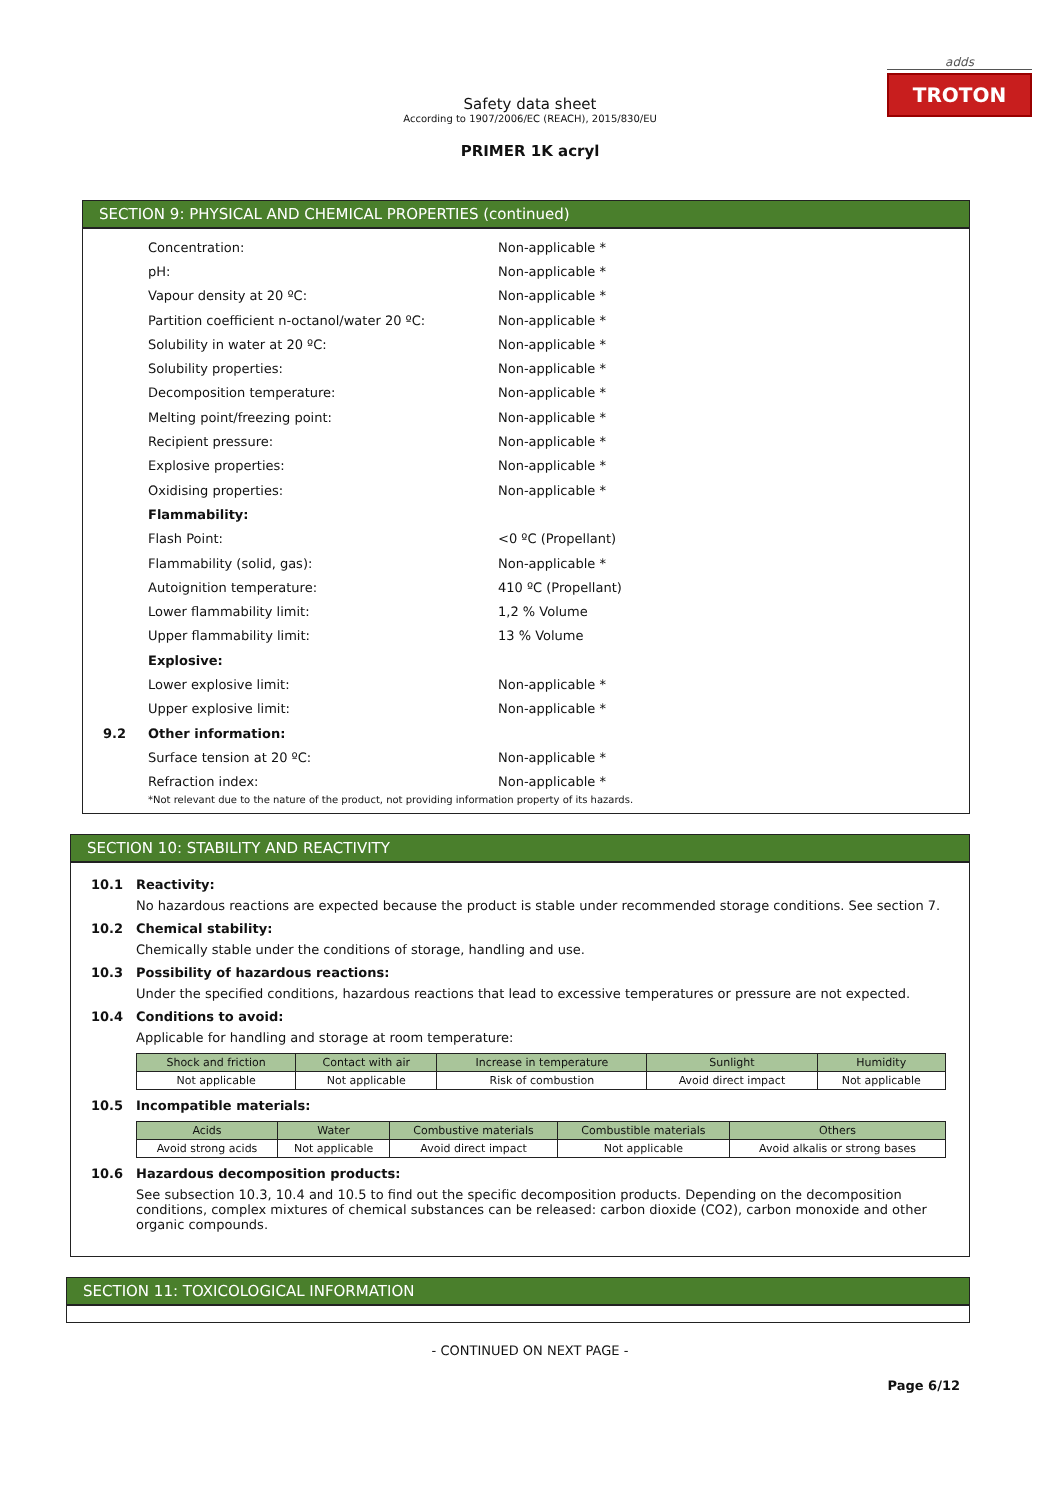adds
TROTON
Safety data sheet
According to 1907/2006/EC (REACH), 2015/830/EU
PRIMER 1K acryl
SECTION 9: PHYSICAL AND CHEMICAL PROPERTIES (continued)
Concentration: Non-applicable *
pH: Non-applicable *
Vapour density at 20 ºC: Non-applicable *
Partition coefficient n-octanol/water 20 ºC: Non-applicable *
Solubility in water at 20 ºC: Non-applicable *
Solubility properties: Non-applicable *
Decomposition temperature: Non-applicable *
Melting point/freezing point: Non-applicable *
Recipient pressure: Non-applicable *
Explosive properties: Non-applicable *
Oxidising properties: Non-applicable *
Flammability:
Flash Point: <0 ºC (Propellant)
Flammability (solid, gas): Non-applicable *
Autoignition temperature: 410 ºC (Propellant)
Lower flammability limit: 1,2 % Volume
Upper flammability limit: 13 % Volume
Explosive:
Lower explosive limit: Non-applicable *
Upper explosive limit: Non-applicable *
9.2 Other information:
Surface tension at 20 ºC: Non-applicable *
Refraction index: Non-applicable *
*Not relevant due to the nature of the product, not providing information property of its hazards.
SECTION 10: STABILITY AND REACTIVITY
10.1 Reactivity:
No hazardous reactions are expected because the product is stable under recommended storage conditions. See section 7.
10.2 Chemical stability:
Chemically stable under the conditions of storage, handling and use.
10.3 Possibility of hazardous reactions:
Under the specified conditions, hazardous reactions that lead to excessive temperatures or pressure are not expected.
10.4 Conditions to avoid:
Applicable for handling and storage at room temperature:
| Shock and friction | Contact with air | Increase in temperature | Sunlight | Humidity |
| --- | --- | --- | --- | --- |
| Not applicable | Not applicable | Risk of combustion | Avoid direct impact | Not applicable |
10.5 Incompatible materials:
| Acids | Water | Combustive materials | Combustible materials | Others |
| --- | --- | --- | --- | --- |
| Avoid strong acids | Not applicable | Avoid direct impact | Not applicable | Avoid alkalis or strong bases |
10.6 Hazardous decomposition products:
See subsection 10.3, 10.4 and 10.5 to find out the specific decomposition products. Depending on the decomposition conditions, complex mixtures of chemical substances can be released: carbon dioxide (CO2), carbon monoxide and other organic compounds.
SECTION 11: TOXICOLOGICAL INFORMATION
- CONTINUED ON NEXT PAGE -
Page 6/12